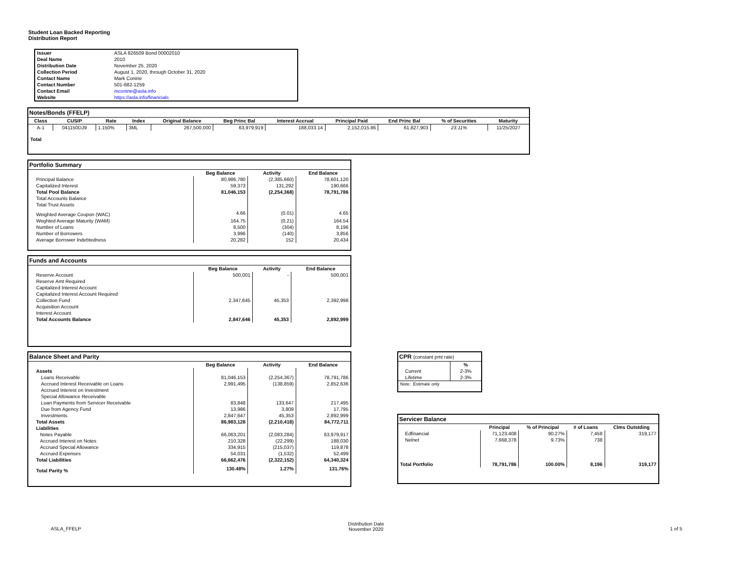Student Loan Backed Reporting
Distribution Report
| Issuer | ASLA 826509 Bond 00002010 |
| Deal Name | 2010 |
| Distribution Date | November 25, 2020 |
| Collection Period | August 1, 2020, through October 31, 2020 |
| Contact Name | Mark Conine |
| Contact Number | 501-682-1259 |
| Contact Email | mconine@asla.info |
| Website | https://asla.info/financials |
Notes/Bonds (FFELP)
| Class | CUSIP | Rate | Index | Original Balance | Beg Princ Bal | Interest Accrual | Principal Paid | End Princ Bal | % of Securities | Maturity |
| --- | --- | --- | --- | --- | --- | --- | --- | --- | --- | --- |
| A-1 | 041150DJ9 | 1.150% | 3ML | 267,500,000 | 63,979,919 | 188,033.14 | 2,152,015.86 | 61,827,903 | 23.11% | 11/25/2027 |
| Total | | | | | | | | | | |
Portfolio Summary
| | Beg Balance | Activity | End Balance |
| Principal Balance | 80,986,780 | (2,385,660) | 78,601,120 |
| Capitalized Interest | 59,373 | 131,292 | 190,666 |
| Total Pool Balance | 81,046,153 | (2,254,368) | 78,791,786 |
| Total Accounts Balance | | | |
| Total Trust Assets | | | |
| Weighted Average Coupon (WAC) | 4.66 | (0.01) | 4.65 |
| Weghted Average Maturity (WAM) | 164.75 | (0.21) | 164.54 |
| Number of Loans | 8,500 | (304) | 8,196 |
| Number of Borrowers | 3,996 | (140) | 3,856 |
| Average Borrower Indebtedness | 20,282 | 152 | 20,434 |
Funds and Accounts
| | Beg Balance | Activity | End Balance |
| Reserve Account | 500,001 | - | 500,001 |
| Reserve Amt Required | | | |
| Capitalized Interest Account | | | |
| Capitalized Interest Account Required | | | |
| Collection Fund | 2,347,645 | 45,353 | 2,392,998 |
| Acquisition Account | | | |
| Interest Account | | | |
| Total Accounts Balance | 2,847,646 | 45,353 | 2,892,999 |
Balance Sheet and Parity
| | Beg Balance | Activity | End Balance |
| Assets | | | |
| Loans Receivable | 81,046,153 | (2,254,367) | 78,791,786 |
| Accrued Interest Receivable on Loans | 2,991,495 | (138,859) | 2,852,636 |
| Accrued Interest on Investment | | | |
| Special Allowance Receivable | | | |
| Loan Payments from Servicer Receivable | 83,848 | 133,647 | 217,495 |
| Due from Agency Fund | 13,986 | 3,809 | 17,795 |
| Investments | 2,847,647 | 45,353 | 2,892,999 |
| Total Assets | 86,983,128 | (2,210,418) | 84,772,711 |
| Liabilities | | | |
| Notes Payable | 66,063,201 | (2,083,284) | 63,979,917 |
| Accrued Interest on Notes | 210,328 | (22,299) | 188,030 |
| Accrued Special Allowance | 334,915 | (215,037) | 119,878 |
| Accrued Expenses | 54,031 | (1,532) | 52,499 |
| Total Liabilities | 66,662,476 | (2,322,152) | 64,340,324 |
| Total Parity % | 130.48% | 1.27% | 131.76% |
CPR (constant pmt rate)
| | % |
| Current | 2-3% |
| Lifetime | 2-3% |
| Note: Estimate only | |
Servicer Balance
| | Principal | % of Principal | # of Loans | Clms Outstding |
| Edfinancial | 71,123,408 | 90.27% | 7,458 | 319,177 |
| Nelnet | 7,668,378 | 9.73% | 738 | |
| Total Portfolio | 78,791,786 | 100.00% | 8,196 | 319,177 |
ASLA_FFELP
Distribution Date
November 2020
1 of 5